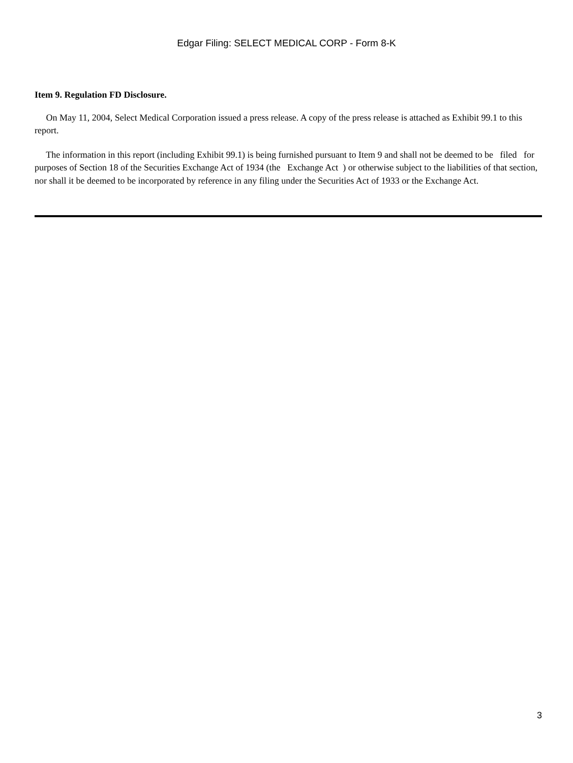Edgar Filing: SELECT MEDICAL CORP - Form 8-K
Item 9. Regulation FD Disclosure.
On May 11, 2004, Select Medical Corporation issued a press release. A copy of the press release is attached as Exhibit 99.1 to this report.
The information in this report (including Exhibit 99.1) is being furnished pursuant to Item 9 and shall not be deemed to be filed for purposes of Section 18 of the Securities Exchange Act of 1934 (the Exchange Act ) or otherwise subject to the liabilities of that section, nor shall it be deemed to be incorporated by reference in any filing under the Securities Act of 1933 or the Exchange Act.
3